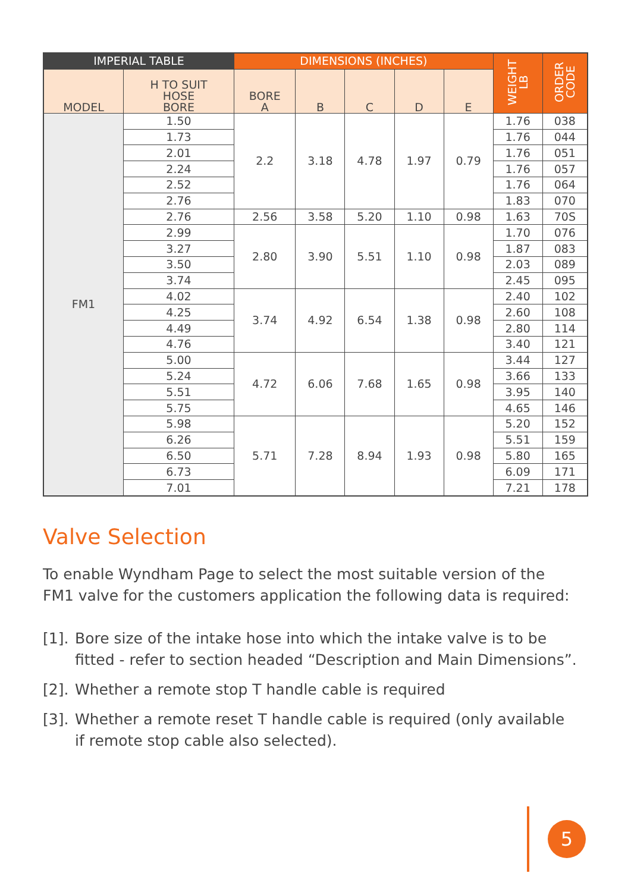| IMPERIAL TABLE | | DIMENSIONS (INCHES) | | | | | WEIGHT LB | ORDER CODE |
| --- | --- | --- | --- | --- | --- | --- | --- | --- |
| MODEL | H TO SUIT HOSE BORE | BORE A | B | C | D | E | | |
| FM1 | 1.50 | 2.2 | 3.18 | 4.78 | 1.97 | 0.79 | 1.76 | 038 |
| | 1.73 | | | | | | 1.76 | 044 |
| | 2.01 | | | | | | 1.76 | 051 |
| | 2.24 | | | | | | 1.76 | 057 |
| | 2.52 | | | | | | 1.76 | 064 |
| | 2.76 | | | | | | 1.83 | 070 |
| | 2.76 | 2.56 | 3.58 | 5.20 | 1.10 | 0.98 | 1.63 | 70S |
| | 2.99 | 2.80 | 3.90 | 5.51 | 1.10 | 0.98 | 1.70 | 076 |
| | 3.27 | | | | | | 1.87 | 083 |
| | 3.50 | | | | | | 2.03 | 089 |
| | 3.74 | | | | | | 2.45 | 095 |
| | 4.02 | 3.74 | 4.92 | 6.54 | 1.38 | 0.98 | 2.40 | 102 |
| | 4.25 | | | | | | 2.60 | 108 |
| | 4.49 | | | | | | 2.80 | 114 |
| | 4.76 | | | | | | 3.40 | 121 |
| | 5.00 | 4.72 | 6.06 | 7.68 | 1.65 | 0.98 | 3.44 | 127 |
| | 5.24 | | | | | | 3.66 | 133 |
| | 5.51 | | | | | | 3.95 | 140 |
| | 5.75 | | | | | | 4.65 | 146 |
| | 5.98 | 5.71 | 7.28 | 8.94 | 1.93 | 0.98 | 5.20 | 152 |
| | 6.26 | | | | | | 5.51 | 159 |
| | 6.50 | | | | | | 5.80 | 165 |
| | 6.73 | | | | | | 6.09 | 171 |
| | 7.01 | | | | | | 7.21 | 178 |
Valve Selection
To enable Wyndham Page to select the most suitable version of the FM1 valve for the customers application the following data is required:
[1].
Bore size of the intake hose into which the intake valve is to be fitted - refer to section headed “Description and Main Dimensions”.
[2].
Whether a remote stop T handle cable is required
[3].
Whether a remote reset T handle cable is required (only available if remote stop cable also selected).
5